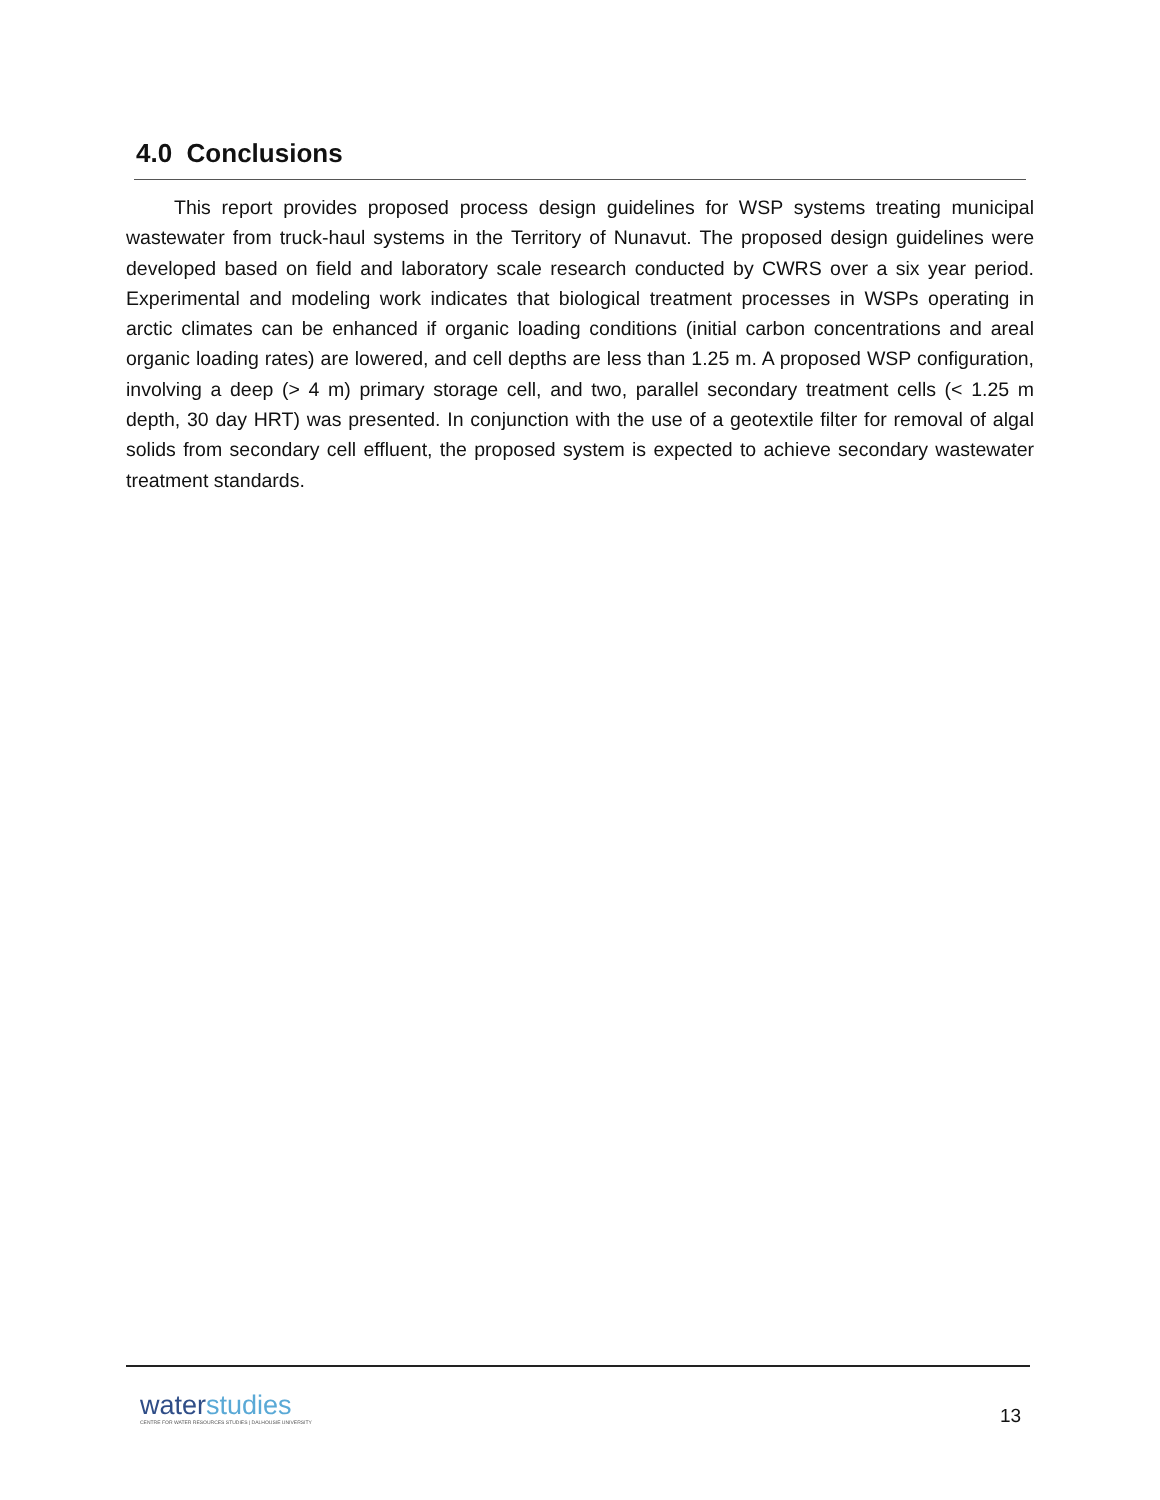4.0 Conclusions
This report provides proposed process design guidelines for WSP systems treating municipal wastewater from truck-haul systems in the Territory of Nunavut. The proposed design guidelines were developed based on field and laboratory scale research conducted by CWRS over a six year period. Experimental and modeling work indicates that biological treatment processes in WSPs operating in arctic climates can be enhanced if organic loading conditions (initial carbon concentrations and areal organic loading rates) are lowered, and cell depths are less than 1.25 m. A proposed WSP configuration, involving a deep (> 4 m) primary storage cell, and two, parallel secondary treatment cells (< 1.25 m depth, 30 day HRT) was presented. In conjunction with the use of a geotextile filter for removal of algal solids from secondary cell effluent, the proposed system is expected to achieve secondary wastewater treatment standards.
waterstudies
CENTRE FOR WATER RESOURCES STUDIES | DALHOUSIE UNIVERSITY
13